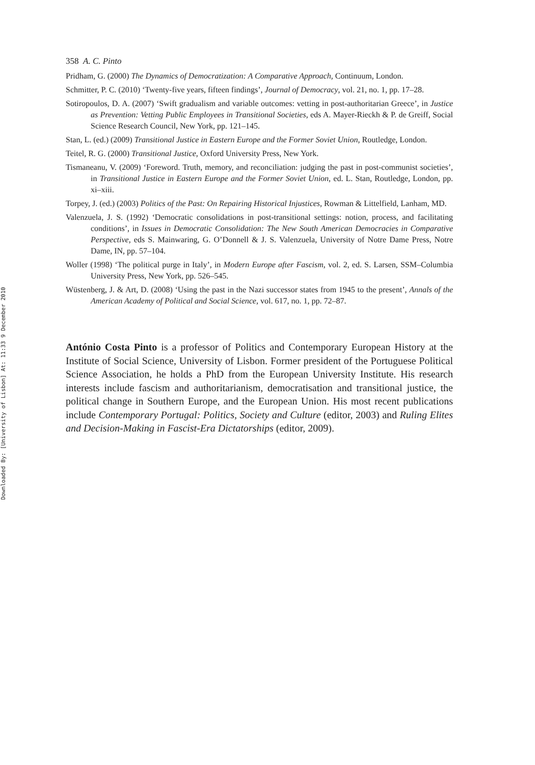Downloaded By: [University of Lisbon] At: 11:33 9 December 2010
358 A. C. Pinto
Pridham, G. (2000) The Dynamics of Democratization: A Comparative Approach, Continuum, London.
Schmitter, P. C. (2010) ‘Twenty-five years, fifteen findings’, Journal of Democracy, vol. 21, no. 1, pp. 17–28.
Sotiropoulos, D. A. (2007) ‘Swift gradualism and variable outcomes: vetting in post-authoritarian Greece’, in Justice as Prevention: Vetting Public Employees in Transitional Societies, eds A. Mayer-Rieckh & P. de Greiff, Social Science Research Council, New York, pp. 121–145.
Stan, L. (ed.) (2009) Transitional Justice in Eastern Europe and the Former Soviet Union, Routledge, London.
Teitel, R. G. (2000) Transitional Justice, Oxford University Press, New York.
Tismaneanu, V. (2009) ‘Foreword. Truth, memory, and reconciliation: judging the past in post-communist societies’, in Transitional Justice in Eastern Europe and the Former Soviet Union, ed. L. Stan, Routledge, London, pp. xi–xiii.
Torpey, J. (ed.) (2003) Politics of the Past: On Repairing Historical Injustices, Rowman & Littelfield, Lanham, MD.
Valenzuela, J. S. (1992) ‘Democratic consolidations in post-transitional settings: notion, process, and facilitating conditions’, in Issues in Democratic Consolidation: The New South American Democracies in Comparative Perspective, eds S. Mainwaring, G. O’Donnell & J. S. Valenzuela, University of Notre Dame Press, Notre Dame, IN, pp. 57–104.
Woller (1998) ‘The political purge in Italy’, in Modern Europe after Fascism, vol. 2, ed. S. Larsen, SSM–Columbia University Press, New York, pp. 526–545.
Wüstenberg, J. & Art, D. (2008) ‘Using the past in the Nazi successor states from 1945 to the present’, Annals of the American Academy of Political and Social Science, vol. 617, no. 1, pp. 72–87.
António Costa Pinto is a professor of Politics and Contemporary European History at the Institute of Social Science, University of Lisbon. Former president of the Portuguese Political Science Association, he holds a PhD from the European University Institute. His research interests include fascism and authoritarianism, democratisation and transitional justice, the political change in Southern Europe, and the European Union. His most recent publications include Contemporary Portugal: Politics, Society and Culture (editor, 2003) and Ruling Elites and Decision-Making in Fascist-Era Dictatorships (editor, 2009).